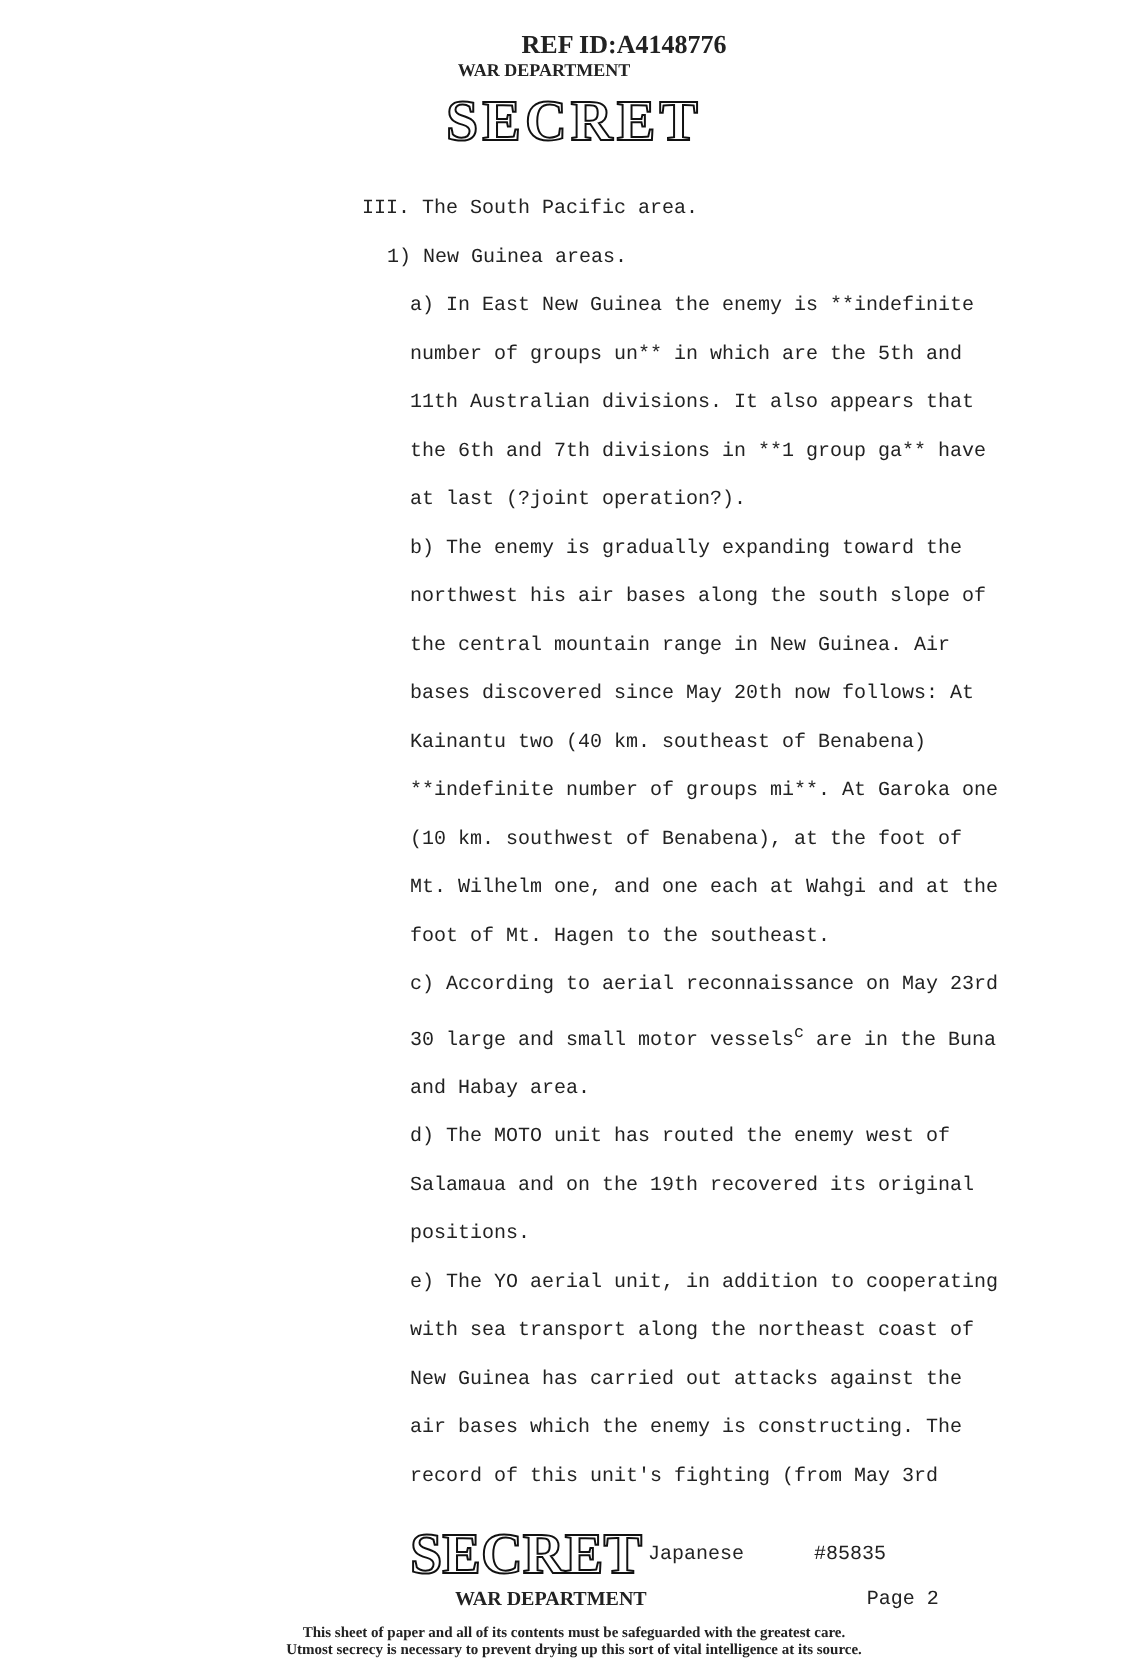REF ID:A4148776
WAR DEPARTMENT
SECRET
III. The South Pacific area.
1) New Guinea areas.
a) In East New Guinea the enemy is **indefinite number of groups un** in which are the 5th and 11th Australian divisions. It also appears that the 6th and 7th divisions in **1 group ga** have at last (?joint operation?).
b) The enemy is gradually expanding toward the northwest his air bases along the south slope of the central mountain range in New Guinea. Air bases discovered since May 20th now follows: At Kainantu two (40 km. southeast of Benabena) **indefinite number of groups mi**. At Garoka one (10 km. southwest of Benabena), at the foot of Mt. Wilhelm one, and one each at Wahgi and at the foot of Mt. Hagen to the southeast.
c) According to aerial reconnaissance on May 23rd 30 large and small motor vessels<sup>c</sup> are in the Buna and Habay area.
d) The MOTO unit has routed the enemy west of Salamaua and on the 19th recovered its original positions.
e) The YO aerial unit, in addition to cooperating with sea transport along the northeast coast of New Guinea has carried out attacks against the air bases which the enemy is constructing. The record of this unit's fighting (from May 3rd
SECRET Japanese #85835
WAR DEPARTMENT Page 2
This sheet of paper and all of its contents must be safeguarded with the greatest care.
Utmost secrecy is necessary to prevent drying up this sort of vital intelligence at its source.